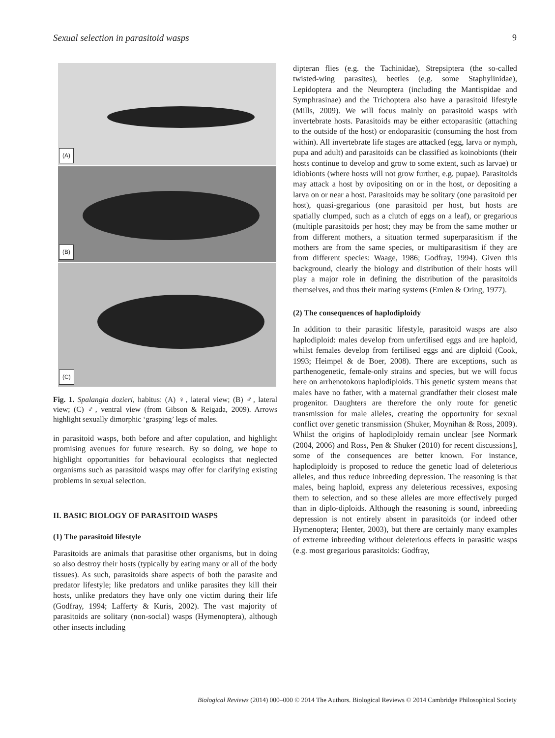Sexual selection in parasitoid wasps 9
(A)
(B)
(C)
Fig. 1. Spalangia dozieri, habitus: (A) ♀, lateral view; (B) ♂, lateral view; (C) ♂, ventral view (from Gibson & Reigada, 2009). Arrows highlight sexually dimorphic ‘grasping’ legs of males.
in parasitoid wasps, both before and after copulation, and highlight promising avenues for future research. By so doing, we hope to highlight opportunities for behavioural ecologists that neglected organisms such as parasitoid wasps may offer for clarifying existing problems in sexual selection.
II. BASIC BIOLOGY OF PARASITOID WASPS
(1) The parasitoid lifestyle
Parasitoids are animals that parasitise other organisms, but in doing so also destroy their hosts (typically by eating many or all of the body tissues). As such, parasitoids share aspects of both the parasite and predator lifestyle; like predators and unlike parasites they kill their hosts, unlike predators they have only one victim during their life (Godfray, 1994; Lafferty & Kuris, 2002). The vast majority of parasitoids are solitary (non-social) wasps (Hymenoptera), although other insects including
dipteran flies (e.g. the Tachinidae), Strepsiptera (the so-called twisted-wing parasites), beetles (e.g. some Staphylinidae), Lepidoptera and the Neuroptera (including the Mantispidae and Symphrasinae) and the Trichoptera also have a parasitoid lifestyle (Mills, 2009). We will focus mainly on parasitoid wasps with invertebrate hosts. Parasitoids may be either ectoparasitic (attaching to the outside of the host) or endoparasitic (consuming the host from within). All invertebrate life stages are attacked (egg, larva or nymph, pupa and adult) and parasitoids can be classified as koinobionts (their hosts continue to develop and grow to some extent, such as larvae) or idiobionts (where hosts will not grow further, e.g. pupae). Parasitoids may attack a host by ovipositing on or in the host, or depositing a larva on or near a host. Parasitoids may be solitary (one parasitoid per host), quasi-gregarious (one parasitoid per host, but hosts are spatially clumped, such as a clutch of eggs on a leaf), or gregarious (multiple parasitoids per host; they may be from the same mother or from different mothers, a situation termed superparasitism if the mothers are from the same species, or multiparasitism if they are from different species: Waage, 1986; Godfray, 1994). Given this background, clearly the biology and distribution of their hosts will play a major role in defining the distribution of the parasitoids themselves, and thus their mating systems (Emlen & Oring, 1977).
(2) The consequences of haplodiploidy
In addition to their parasitic lifestyle, parasitoid wasps are also haplodiploid: males develop from unfertilised eggs and are haploid, whilst females develop from fertilised eggs and are diploid (Cook, 1993; Heimpel & de Boer, 2008). There are exceptions, such as parthenogenetic, female-only strains and species, but we will focus here on arrhenotokous haplodiploids. This genetic system means that males have no father, with a maternal grandfather their closest male progenitor. Daughters are therefore the only route for genetic transmission for male alleles, creating the opportunity for sexual conflict over genetic transmission (Shuker, Moynihan & Ross, 2009). Whilst the origins of haplodiploidy remain unclear [see Normark (2004, 2006) and Ross, Pen & Shuker (2010) for recent discussions], some of the consequences are better known. For instance, haplodiploidy is proposed to reduce the genetic load of deleterious alleles, and thus reduce inbreeding depression. The reasoning is that males, being haploid, express any deleterious recessives, exposing them to selection, and so these alleles are more effectively purged than in diplo-diploids. Although the reasoning is sound, inbreeding depression is not entirely absent in parasitoids (or indeed other Hymenoptera; Henter, 2003), but there are certainly many examples of extreme inbreeding without deleterious effects in parasitic wasps (e.g. most gregarious parasitoids: Godfray,
Biological Reviews (2014) 000–000 © 2014 The Authors. Biological Reviews © 2014 Cambridge Philosophical Society